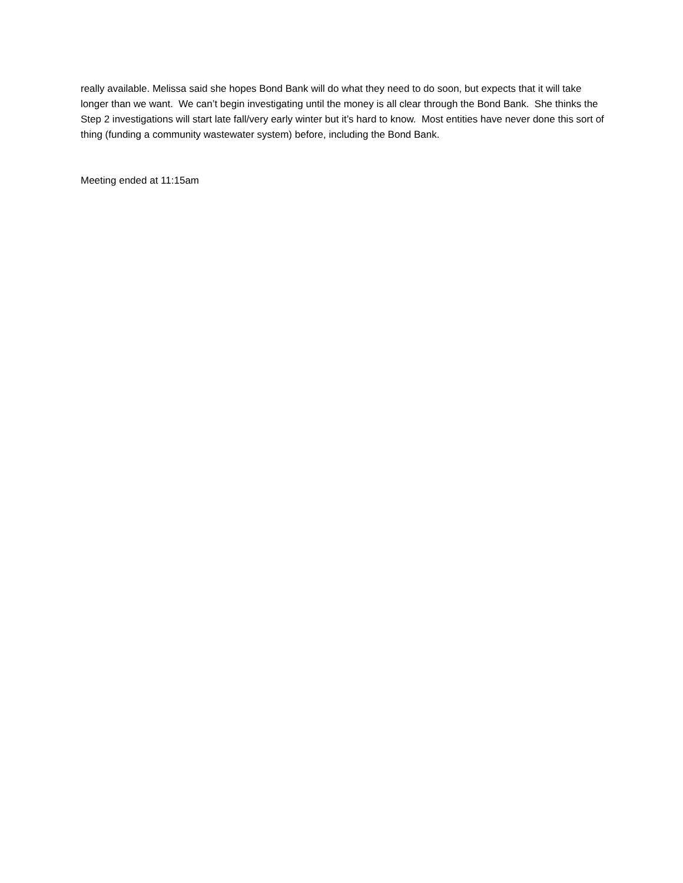really available. Melissa said she hopes Bond Bank will do what they need to do soon, but expects that it will take longer than we want. We can’t begin investigating until the money is all clear through the Bond Bank. She thinks the Step 2 investigations will start late fall/very early winter but it’s hard to know. Most entities have never done this sort of thing (funding a community wastewater system) before, including the Bond Bank.
Meeting ended at 11:15am